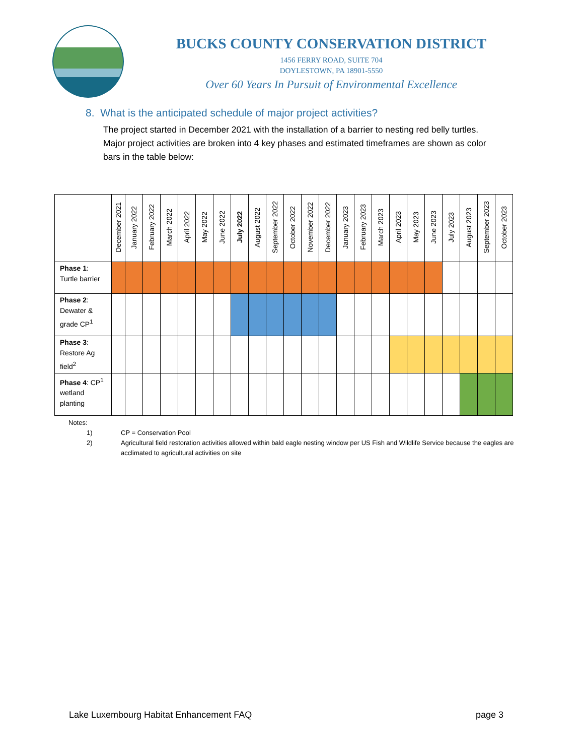BUCKS COUNTY CONSERVATION DISTRICT
1456 FERRY ROAD, SUITE 704
DOYLESTOWN, PA 18901-5550
Over 60 Years In Pursuit of Environmental Excellence
8. What is the anticipated schedule of major project activities?
The project started in December 2021 with the installation of a barrier to nesting red belly turtles. Major project activities are broken into 4 key phases and estimated timeframes are shown as color bars in the table below:
| | December 2021 | January 2022 | February 2022 | March 2022 | April 2022 | May 2022 | June 2022 | July 2022 | August 2022 | September 2022 | October 2022 | November 2022 | December 2022 | January 2023 | February 2023 | March 2023 | April 2023 | May 2023 | June 2023 | July 2023 | August 2023 | September 2023 | October 2023 |
| --- | --- | --- | --- | --- | --- | --- | --- | --- | --- | --- | --- | --- | --- | --- | --- | --- | --- | --- | --- | --- | --- | --- | --- |
| Phase 1 : Turtle barrier | | | | | | | | | | | | | | | | | | | | | | | |
| Phase 2 : Dewater & grade CP<sup>1</sup> | | | | | | | | | | | | | | | | | | | | | | | |
| Phase 3 : Restore Ag field<sup>2</sup> | | | | | | | | | | | | | | | | | | | | | | | |
| Phase 4 : CP<sup>1</sup> wetland planting | | | | | | | | | | | | | | | | | | | | | | | |
Notes:
1) CP = Conservation Pool
2) Agricultural field restoration activities allowed within bald eagle nesting window per US Fish and Wildlife Service because the eagles are acclimated to agricultural activities on site
Lake Luxembourg Habitat Enhancement FAQ page 3